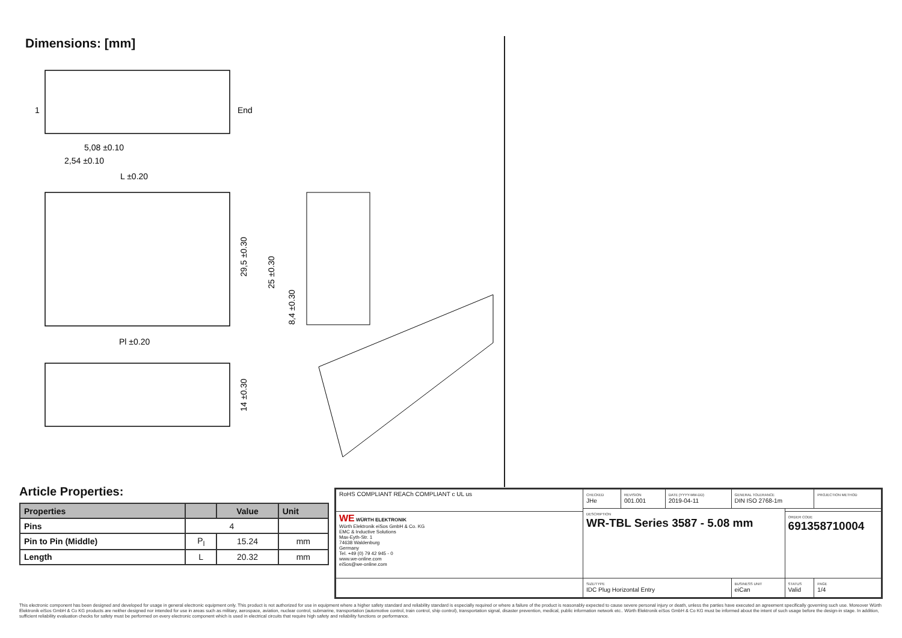Dimensions: [mm]
1
End
5,08 ±0.10
2,54 ±0.10
L ±0.20
Pl ±0.20
29,5 ±0.30
25 ±0.30
8,4 ±0.30
14 ±0.30
Article Properties:
| Properties | | Value | Unit |
| --- | --- | --- | --- |
| Pins | 4 | | |
| Pin to Pin (Middle) | P<sub>l</sub> | 15.24 | mm |
| Length | L | 20.32 | mm |
| RoHS COMPLIANT REACh COMPLIANT c UL us | CHECKED JHe | REVISION 001.001 | DATE (YYYY-MM-DD) 2019-04-11 | GENERAL TOLERANCE DIN ISO 2768-1m | | PROJECTION METHOD |
| | DESCRIPTION WR-TBL Series 3587 - 5.08 mm | | | | | |
| WE WÜRTH ELEKTRONIK Würth Elektronik eiSos GmbH & Co. KG EMC & Inductive Solutions Max-Eyth-Str. 1 74638 Waldenburg Germany Tel. +49 (0) 79 42 945 - 0 www.we-online.com eiSos@we-online.com | | | | | ORDER CODE 691358710004 | |
| | SIZE/TYPE IDC Plug Horizontal Entry | | | BUSINESS UNIT eiCan | STATUS Valid | PAGE 1/4 |
This electronic component has been designed and developed for usage in general electronic equipment only. This product is not authorized for use in equipment where a higher safety standard and reliability standard is especially required or where a failure of the product is reasonably expected to cause severe personal injury or death, unless the parties have executed an agreement specifically governing such use. Moreover Würth Elektronik eiSos GmbH & Co KG products are neither designed nor intended for use in areas such as military, aerospace, aviation, nuclear control, submarine, transportation (automotive control, train control, ship control), transportation signal, disaster prevention, medical, public information network etc.. Würth Elektronik eiSos GmbH & Co KG must be informed about the intent of such usage before the design-in stage. In addition, sufficient reliability evaluation checks for safety must be performed on every electronic component which is used in electrical circuits that require high safety and reliability functions or performance.